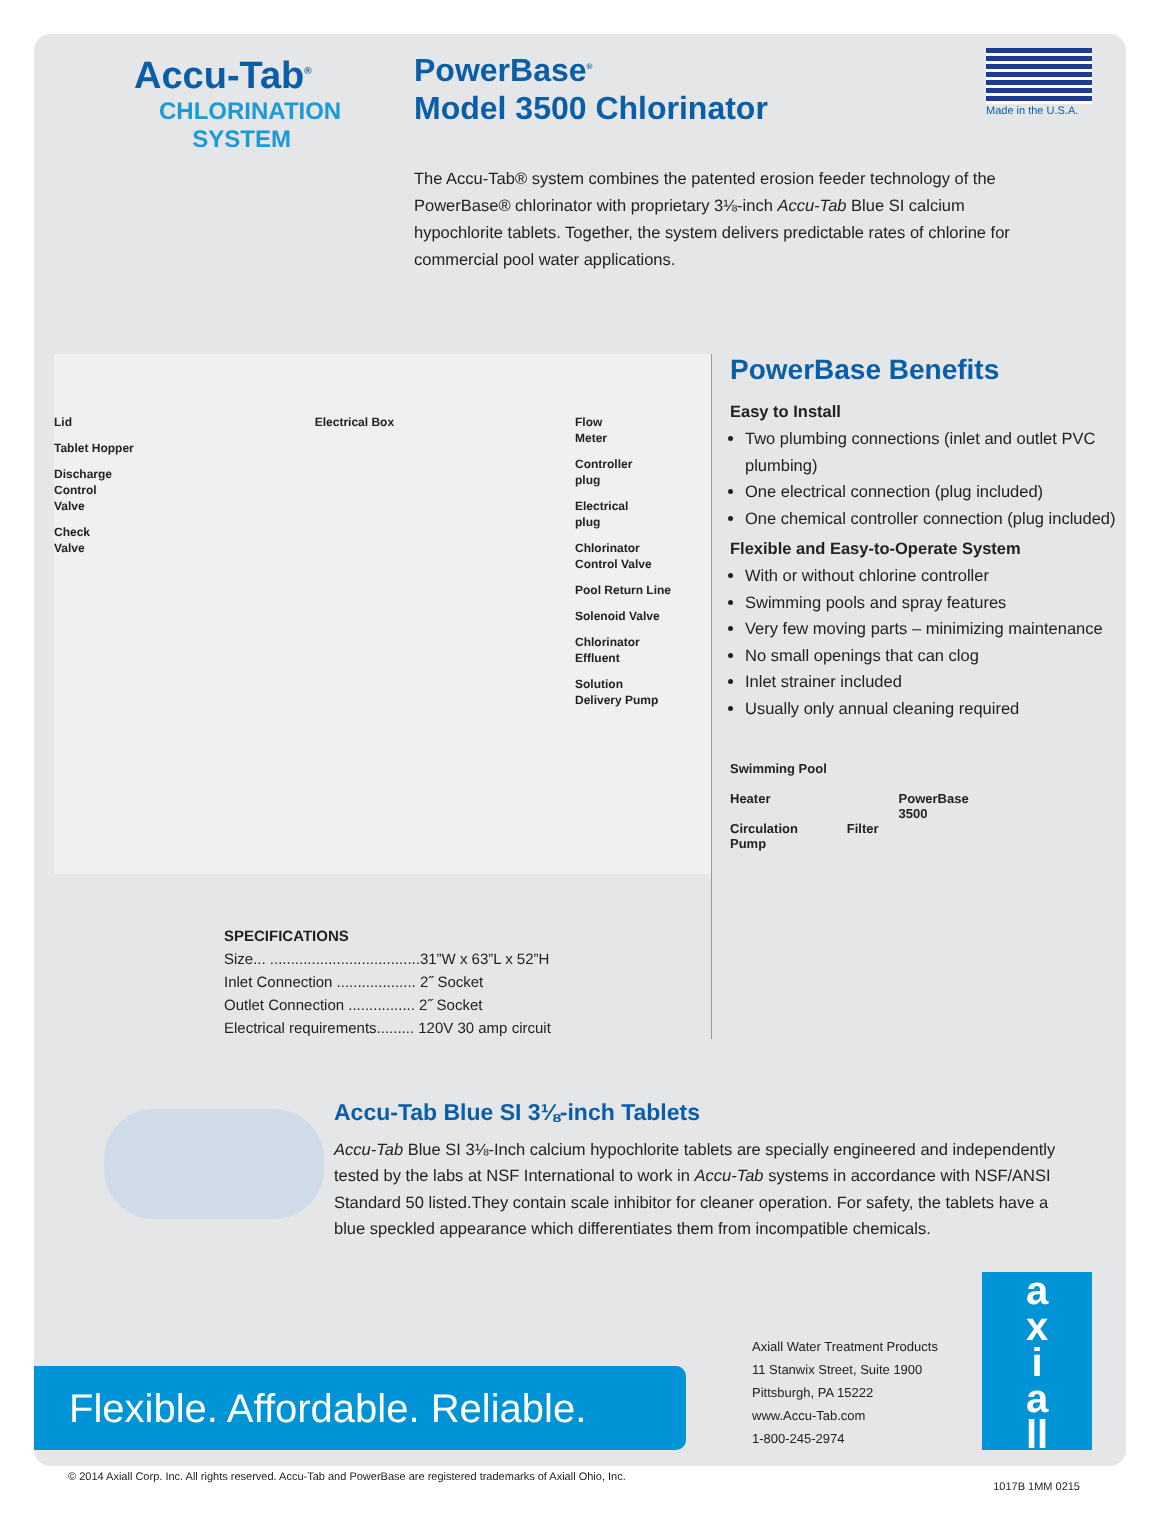Accu-Tab<sup>®</sup>
CHLORINATION
SYSTEM
Made in the U.S.A.
PowerBase<sup>®</sup>
Model 3500 Chlorinator
The Accu-Tab® system combines the patented erosion feeder technology of the PowerBase® chlorinator with proprietary 3⅛-inch Accu-Tab Blue SI calcium hypochlorite tablets. Together, the system delivers predictable rates of chlorine for commercial pool water applications.
Lid
Tablet Hopper
Discharge
Control
Valve
Check
Valve
Electrical Box Flow
Meter
Controller
plug
Electrical
plug
Chlorinator
Control Valve
Pool Return Line
Solenoid Valve
Chlorinator
Effluent
Solution
Delivery Pump
SPECIFICATIONS
Size... ....................................31”W x 63”L x 52”H
Inlet Connection ................... 2˝ Socket
Outlet Connection ................ 2˝ Socket
Electrical requirements......... 120V 30 amp circuit
PowerBase Benefits
Easy to Install
Two plumbing connections (inlet and outlet PVC plumbing)
One electrical connection (plug included)
One chemical controller connection (plug included)
Flexible and Easy-to-Operate System
With or without chlorine controller
Swimming pools and spray features
Very few moving parts – minimizing maintenance
No small openings that can clog
Inlet strainer included
Usually only annual cleaning required
Swimming Pool
Heater
Circulation
Pump
Filter
PowerBase
3500
Accu-Tab Blue SI 3⅛-inch Tablets
Accu-Tab Blue SI 3⅛-Inch calcium hypochlorite tablets are specially engineered and independently tested by the labs at NSF International to work in Accu-Tab systems in accordance with NSF/ANSI Standard 50 listed.They contain scale inhibitor for cleaner operation. For safety, the tablets have a blue speckled appearance which differentiates them from incompatible chemicals.
Flexible. Affordable. Reliable.
Axiall Water Treatment Products
11 Stanwix Street, Suite 1900
Pittsburgh, PA 15222
www.Accu-Tab.com
1-800-245-2974
a
x
i
a
ll
© 2014 Axiall Corp. Inc. All rights reserved. Accu-Tab and PowerBase are registered trademarks of Axiall Ohio, Inc.
1017B 1MM 0215